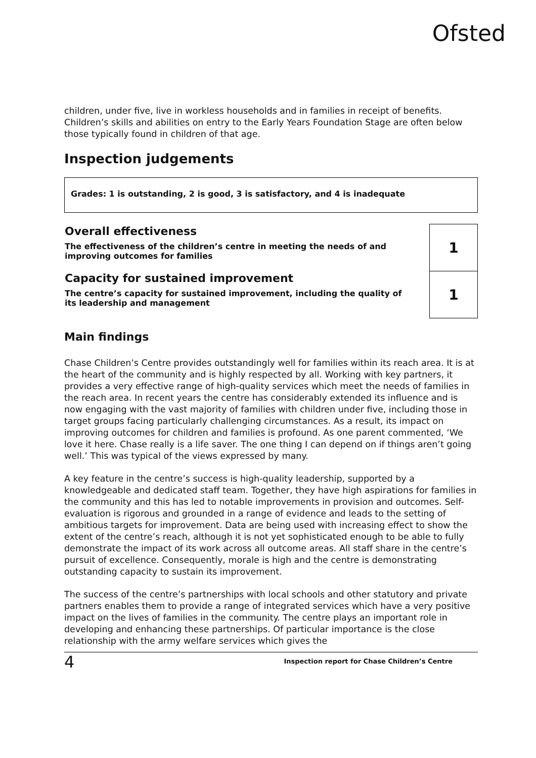Ofsted
children, under five, live in workless households and in families in receipt of benefits. Children’s skills and abilities on entry to the Early Years Foundation Stage are often below those typically found in children of that age.
Inspection judgements
Grades: 1 is outstanding, 2 is good, 3 is satisfactory, and 4 is inadequate
| Overall effectiveness The effectiveness of the children’s centre in meeting the needs of and improving outcomes for families | | 1 |
| Capacity for sustained improvement The centre’s capacity for sustained improvement, including the quality of its leadership and management | | 1 |
Main findings
Chase Children’s Centre provides outstandingly well for families within its reach area. It is at the heart of the community and is highly respected by all. Working with key partners, it provides a very effective range of high-quality services which meet the needs of families in the reach area. In recent years the centre has considerably extended its influence and is now engaging with the vast majority of families with children under five, including those in target groups facing particularly challenging circumstances. As a result, its impact on improving outcomes for children and families is profound. As one parent commented, ‘We love it here. Chase really is a life saver. The one thing I can depend on if things aren’t going well.’ This was typical of the views expressed by many.
A key feature in the centre’s success is high-quality leadership, supported by a knowledgeable and dedicated staff team. Together, they have high aspirations for families in the community and this has led to notable improvements in provision and outcomes. Self-evaluation is rigorous and grounded in a range of evidence and leads to the setting of ambitious targets for improvement. Data are being used with increasing effect to show the extent of the centre’s reach, although it is not yet sophisticated enough to be able to fully demonstrate the impact of its work across all outcome areas. All staff share in the centre’s pursuit of excellence. Consequently, morale is high and the centre is demonstrating outstanding capacity to sustain its improvement.
The success of the centre’s partnerships with local schools and other statutory and private partners enables them to provide a range of integrated services which have a very positive impact on the lives of families in the community. The centre plays an important role in developing and enhancing these partnerships. Of particular importance is the close relationship with the army welfare services which gives the
4 Inspection report for Chase Children’s Centre